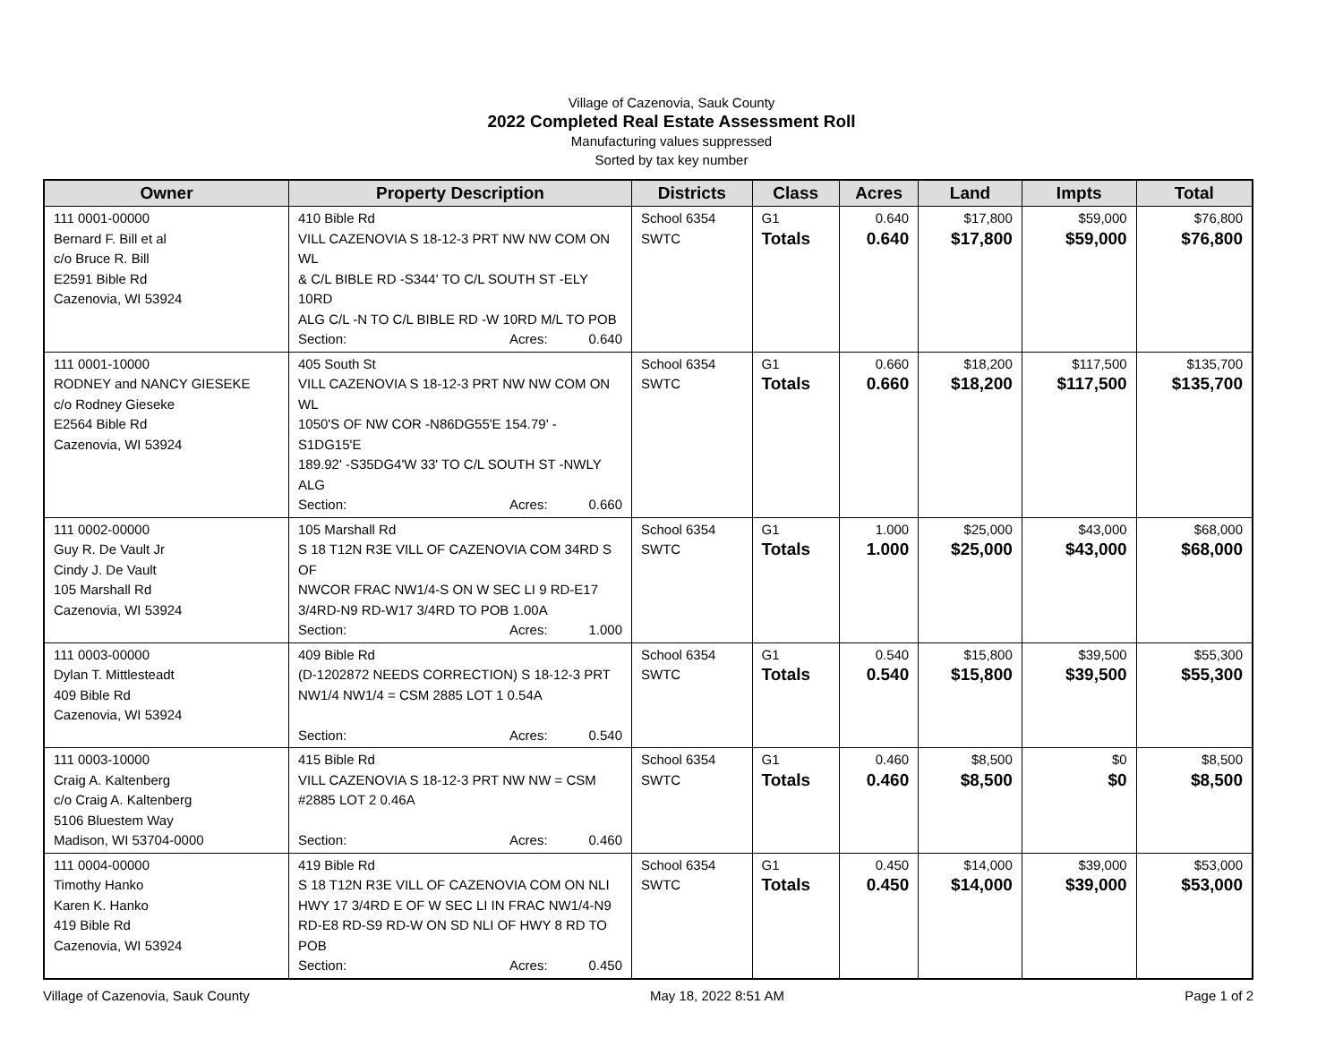Village of Cazenovia, Sauk County
2022 Completed Real Estate Assessment Roll
Manufacturing values suppressed
Sorted by tax key number
| Owner | Property Description | Districts | Class | Acres | Land | Impts | Total |
| --- | --- | --- | --- | --- | --- | --- | --- |
| 111 0001-00000 Bernard F. Bill et al c/o Bruce R. Bill E2591 Bible Rd Cazenovia, WI 53924 | 410 Bible Rd VILL CAZENOVIA S 18-12-3 PRT NW NW COM ON WL & C/L BIBLE RD -S344' TO C/L SOUTH ST -ELY 10RD ALG C/L -N TO C/L BIBLE RD -W 10RD M/L TO POB Section: Acres: 0.640 | School 6354 SWTC | G1 Totals | 0.640 0.640 | $17,800 $17,800 | $59,000 $59,000 | $76,800 $76,800 |
| 111 0001-10000 RODNEY and NANCY GIESEKE c/o Rodney Gieseke E2564 Bible Rd Cazenovia, WI 53924 | 405 South St VILL CAZENOVIA S 18-12-3 PRT NW NW COM ON WL 1050'S OF NW COR -N86DG55'E 154.79' - S1DG15'E 189.92' -S35DG4'W 33' TO C/L SOUTH ST -NWLY ALG Section: Acres: 0.660 | School 6354 SWTC | G1 Totals | 0.660 0.660 | $18,200 $18,200 | $117,500 $117,500 | $135,700 $135,700 |
| 111 0002-00000 Guy R. De Vault Jr Cindy J. De Vault 105 Marshall Rd Cazenovia, WI 53924 | 105 Marshall Rd S 18 T12N R3E VILL OF CAZENOVIA COM 34RD S OF NWCOR FRAC NW1/4-S ON W SEC LI 9 RD-E17 3/4RD-N9 RD-W17 3/4RD TO POB 1.00A Section: Acres: 1.000 | School 6354 SWTC | G1 Totals | 1.000 1.000 | $25,000 $25,000 | $43,000 $43,000 | $68,000 $68,000 |
| 111 0003-00000 Dylan T. Mittlesteadt 409 Bible Rd Cazenovia, WI 53924 | 409 Bible Rd (D-1202872 NEEDS CORRECTION) S 18-12-3 PRT NW1/4 NW1/4 = CSM 2885 LOT 1 0.54A Section: Acres: 0.540 | School 6354 SWTC | G1 Totals | 0.540 0.540 | $15,800 $15,800 | $39,500 $39,500 | $55,300 $55,300 |
| 111 0003-10000 Craig A. Kaltenberg c/o Craig A. Kaltenberg 5106 Bluestem Way Madison, WI 53704-0000 | 415 Bible Rd VILL CAZENOVIA S 18-12-3 PRT NW NW = CSM #2885 LOT 2 0.46A Section: Acres: 0.460 | School 6354 SWTC | G1 Totals | 0.460 0.460 | $8,500 $8,500 | $0 $0 | $8,500 $8,500 |
| 111 0004-00000 Timothy Hanko Karen K. Hanko 419 Bible Rd Cazenovia, WI 53924 | 419 Bible Rd S 18 T12N R3E VILL OF CAZENOVIA COM ON NLI HWY 17 3/4RD E OF W SEC LI IN FRAC NW1/4-N9 RD-E8 RD-S9 RD-W ON SD NLI OF HWY 8 RD TO POB Section: Acres: 0.450 | School 6354 SWTC | G1 Totals | 0.450 0.450 | $14,000 $14,000 | $39,000 $39,000 | $53,000 $53,000 |
Village of Cazenovia, Sauk County May 18, 2022 8:51 AM Page 1 of 2